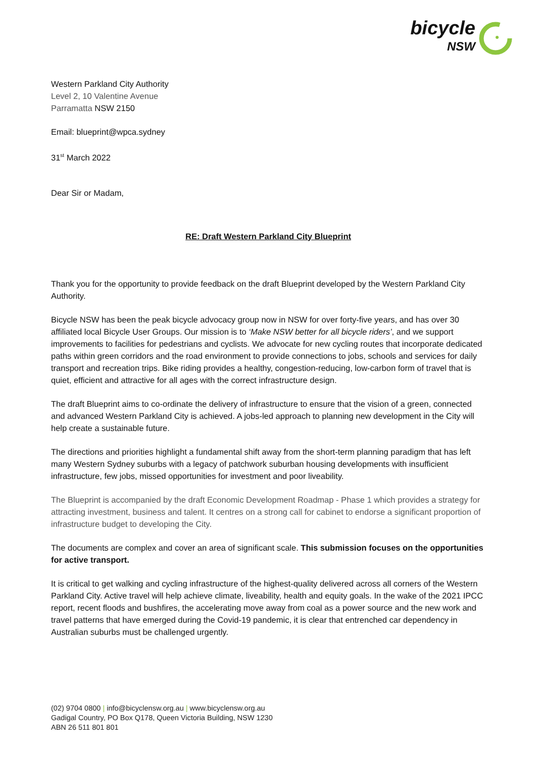bicycle
NSW
Western Parkland City Authority
Level 2, 10 Valentine Avenue
Parramatta NSW 2150
Email: blueprint@wpca.sydney
31<sup>st</sup> March 2022
Dear Sir or Madam,
RE: Draft Western Parkland City Blueprint
Thank you for the opportunity to provide feedback on the draft Blueprint developed by the Western Parkland City Authority.
Bicycle NSW has been the peak bicycle advocacy group now in NSW for over forty-five years, and has over 30 affiliated local Bicycle User Groups. Our mission is to ‘Make NSW better for all bicycle riders’, and we support improvements to facilities for pedestrians and cyclists. We advocate for new cycling routes that incorporate dedicated paths within green corridors and the road environment to provide connections to jobs, schools and services for daily transport and recreation trips. Bike riding provides a healthy, congestion-reducing, low-carbon form of travel that is quiet, efficient and attractive for all ages with the correct infrastructure design.
The draft Blueprint aims to co-ordinate the delivery of infrastructure to ensure that the vision of a green, connected and advanced Western Parkland City is achieved. A jobs-led approach to planning new development in the City will help create a sustainable future.
The directions and priorities highlight a fundamental shift away from the short-term planning paradigm that has left many Western Sydney suburbs with a legacy of patchwork suburban housing developments with insufficient infrastructure, few jobs, missed opportunities for investment and poor liveability.
The Blueprint is accompanied by the draft Economic Development Roadmap - Phase 1 which provides a strategy for attracting investment, business and talent. It centres on a strong call for cabinet to endorse a significant proportion of infrastructure budget to developing the City.
The documents are complex and cover an area of significant scale. This submission focuses on the opportunities for active transport.
It is critical to get walking and cycling infrastructure of the highest-quality delivered across all corners of the Western Parkland City. Active travel will help achieve climate, liveability, health and equity goals. In the wake of the 2021 IPCC report, recent floods and bushfires, the accelerating move away from coal as a power source and the new work and travel patterns that have emerged during the Covid-19 pandemic, it is clear that entrenched car dependency in Australian suburbs must be challenged urgently.
(02) 9704 0800 | info@bicyclensw.org.au | www.bicyclensw.org.au
Gadigal Country, PO Box Q178, Queen Victoria Building, NSW 1230
ABN 26 511 801 801